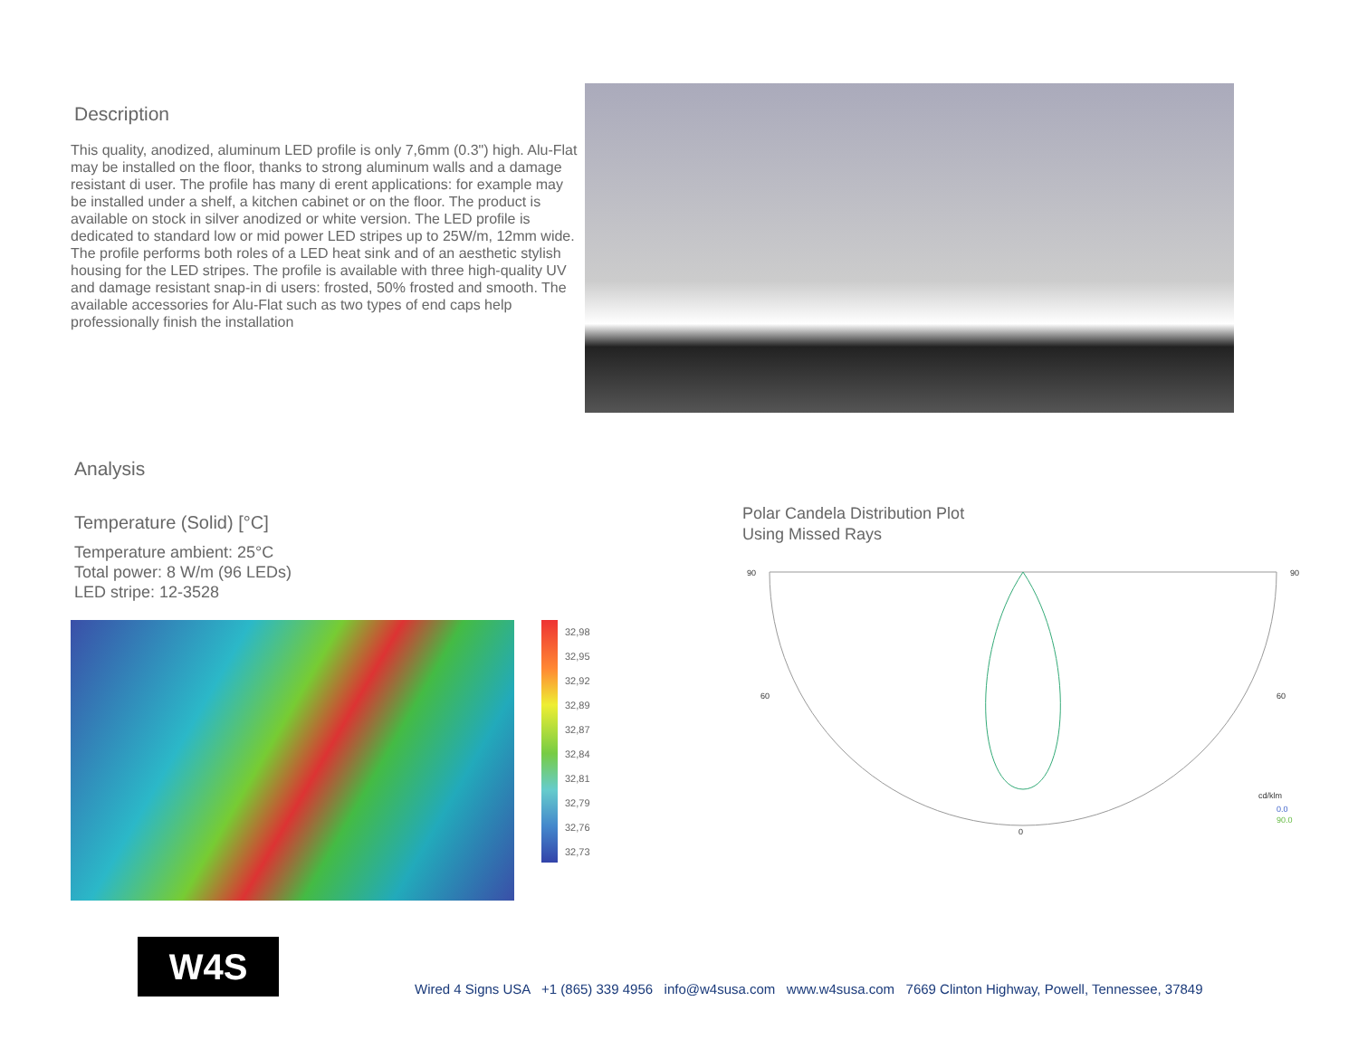Description
This quality, anodized, aluminum LED profile is only 7,6mm (0.3") high. Alu-Flat may be installed on the floor, thanks to strong aluminum walls and a damage resistant di user. The profile has many di erent applications: for example may be installed under a shelf, a kitchen cabinet or on the floor. The product is available on stock in silver anodized or white version. The LED profile is dedicated to standard low or mid power LED stripes up to 25W/m, 12mm wide. The profile performs both roles of a LED heat sink and of an aesthetic stylish housing for the LED stripes. The profile is available with three high-quality UV and damage resistant snap-in di users: frosted, 50% frosted and smooth. The available accessories for Alu-Flat such as two types of end caps help professionally finish the installation
Analysis
Temperature (Solid) [°C]
Temperature ambient: 25°C
Total power: 8 W/m (96 LEDs)
LED stripe: 12-3528
32,98
32,95
32,92
32,89
32,87
32,84
32,81
32,79
32,76
32,73
Polar Candela Distribution Plot
Using Missed Rays
90
90
60
60
0
cd/klm
0.0
90.0
W4S
Wired 4 Signs USA +1 (865) 339 4956 info@w4susa.com www.w4susa.com 7669 Clinton Highway, Powell, Tennessee, 37849